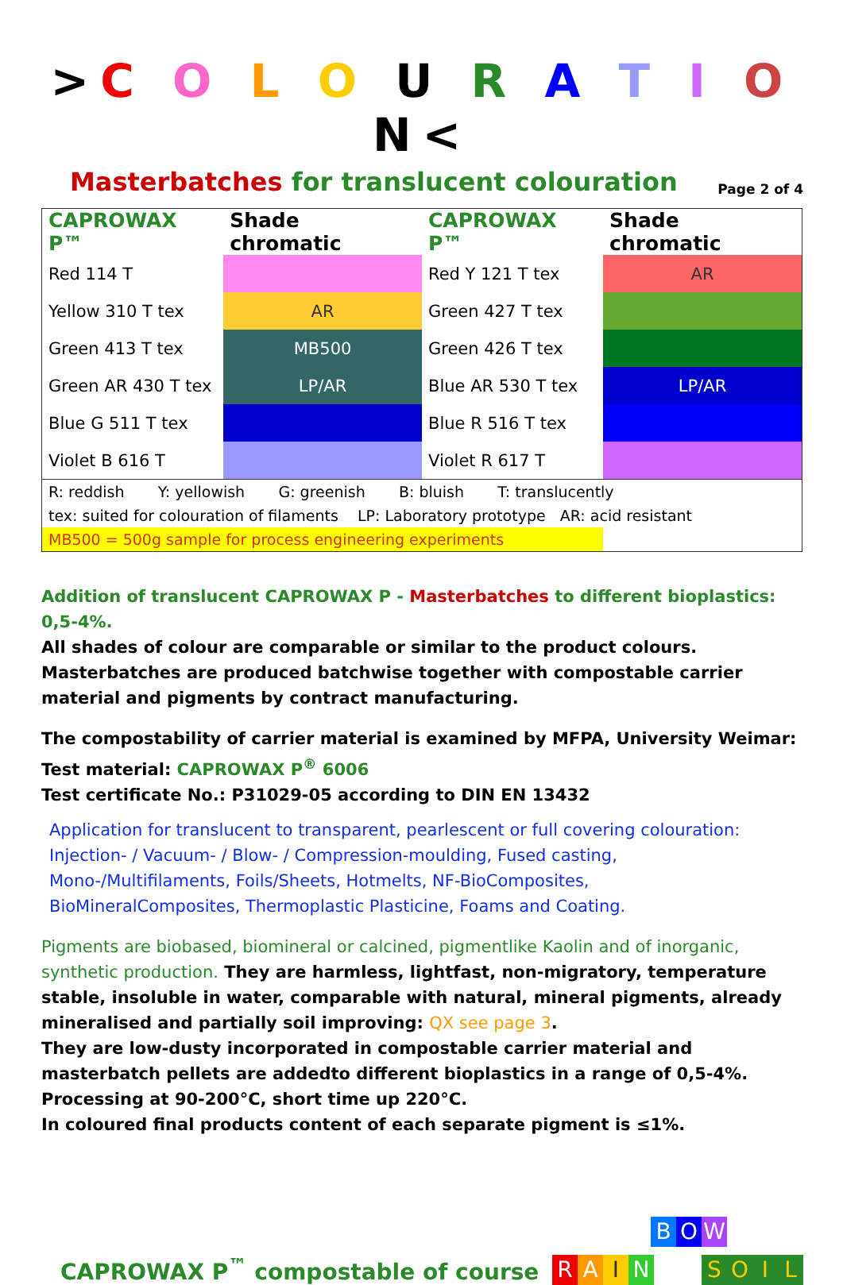>C O L O U R A T I O N<
Masterbatches for translucent colouration Page 2 of 4
| CAPROWAX P™ | Shade chromatic | CAPROWAX P™ | Shade chromatic |
| --- | --- | --- | --- |
| Red 114 T | | Red Y 121 T tex | AR |
| Yellow 310 T tex | AR | Green 427 T tex | |
| Green 413 T tex | MB500 | Green 426 T tex | |
| Green AR 430 T tex | LP/AR | Blue AR 530 T tex | LP/AR |
| Blue G 511 T tex | | Blue R 516 T tex | |
| Violet B 616 T | | Violet R 617 T | |
| R: reddish Y: yellowish G: greenish B: bluish T: translucently | | | |
| tex: suited for colouration of filaments LP: Laboratory prototype AR: acid resistant | | | |
| MB500 = 500g sample for process engineering experiments | | | |
Addition of translucent CAPROWAX P - Masterbatches to different bioplastics: 0,5-4%.
All shades of colour are comparable or similar to the product colours.
Masterbatches are produced batchwise together with compostable carrier material and pigments by contract manufacturing.
The compostability of carrier material is examined by MFPA, University Weimar:
Test material: CAPROWAX P<sup>®</sup> 6006
Test certificate No.: P31029-05 according to DIN EN 13432
Application for translucent to transparent, pearlescent or full covering colouration:
Injection- / Vacuum- / Blow- / Compression-moulding, Fused casting,
Mono-/Multifilaments, Foils/Sheets, Hotmelts, NF-BioComposites,
BioMineralComposites, Thermoplastic Plasticine, Foams and Coating.
Pigments are biobased, biomineral or calcined, pigmentlike Kaolin and of inorganic, synthetic production. They are harmless, lightfast, non-migratory, temperature stable, insoluble in water, comparable with natural, mineral pigments, already mineralised and partially soil improving: QX see page 3.
They are low-dusty incorporated in compostable carrier material and masterbatch pellets are addedto different bioplastics in a range of 0,5-4%.
Processing at 90-200°C, short time up 220°C.
In coloured final products content of each separate pigment is ≤1%.
CAPROWAX P<sup>™</sup> compostable of course
B O W
RAIN SOIL